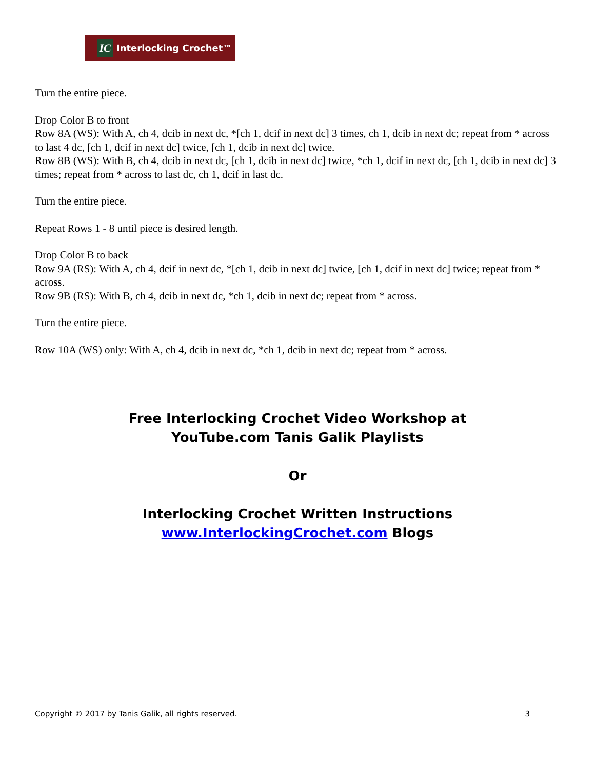IC Interlocking Crochet™
Turn the entire piece.
Drop Color B to front
Row 8A (WS): With A, ch 4, dcib in next dc, *[ch 1, dcif in next dc] 3 times, ch 1, dcib in next dc; repeat from * across to last 4 dc, [ch 1, dcif in next dc] twice, [ch 1, dcib in next dc] twice.
Row 8B (WS): With B, ch 4, dcib in next dc, [ch 1, dcib in next dc] twice, *ch 1, dcif in next dc, [ch 1, dcib in next dc] 3 times; repeat from * across to last dc, ch 1, dcif in last dc.
Turn the entire piece.
Repeat Rows 1 - 8 until piece is desired length.
Drop Color B to back
Row 9A (RS): With A, ch 4, dcif in next dc, *[ch 1, dcib in next dc] twice, [ch 1, dcif in next dc] twice; repeat from * across.
Row 9B (RS): With B, ch 4, dcib in next dc, *ch 1, dcib in next dc; repeat from * across.
Turn the entire piece.
Row 10A (WS) only: With A, ch 4, dcib in next dc, *ch 1, dcib in next dc; repeat from * across.
Free Interlocking Crochet Video Workshop at
YouTube.com Tanis Galik Playlists
Or
Interlocking Crochet Written Instructions
www.InterlockingCrochet.com Blogs
Copyright © 2017 by Tanis Galik, all rights reserved. 3